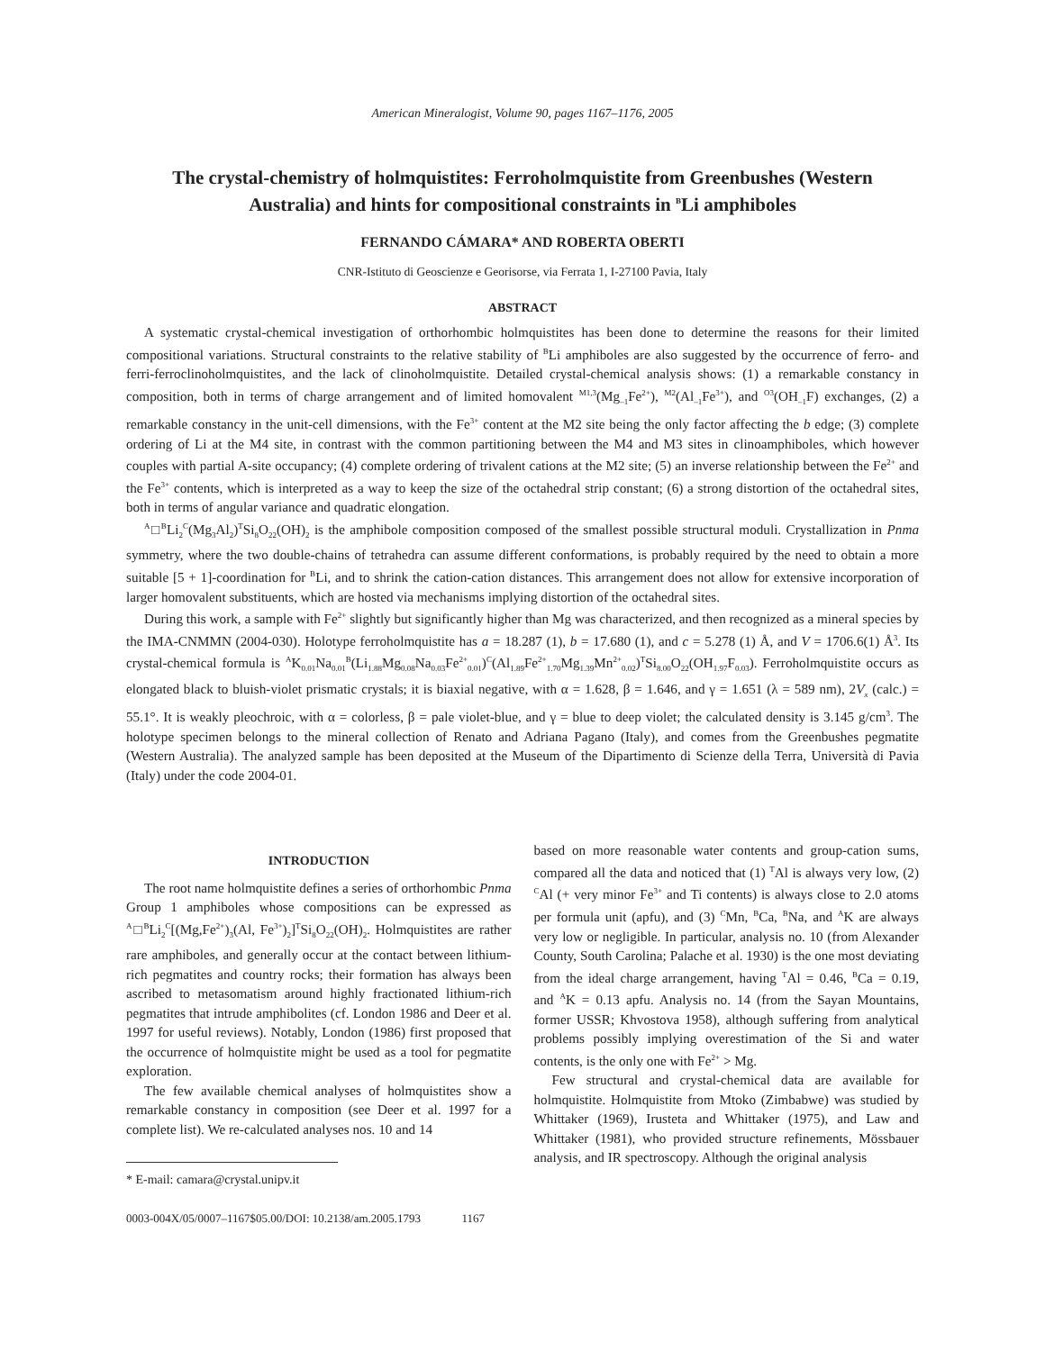American Mineralogist, Volume 90, pages 1167–1176, 2005
The crystal-chemistry of holmquistites: Ferroholmquistite from Greenbushes (Western Australia) and hints for compositional constraints in <sup>B</sup>Li amphiboles
FERNANDO CÁMARA* AND ROBERTA OBERTI
CNR-Istituto di Geoscienze e Georisorse, via Ferrata 1, I-27100 Pavia, Italy
ABSTRACT
A systematic crystal-chemical investigation of orthorhombic holmquistites has been done to determine the reasons for their limited compositional variations. Structural constraints to the relative stability of <sup>B</sup>Li amphiboles are also suggested by the occurrence of ferro- and ferri-ferroclinoholmquistites, and the lack of clinoholmquistite. Detailed crystal-chemical analysis shows: (1) a remarkable constancy in composition, both in terms of charge arrangement and of limited homovalent <sup>M1,3</sup>(Mg<sub>–1</sub>Fe<sup>2+</sup>), <sup>M2</sup>(Al<sub>–1</sub>Fe<sup>3+</sup>), and <sup>O3</sup>(OH<sub>–1</sub>F) exchanges, (2) a remarkable constancy in the unit-cell dimensions, with the Fe<sup>3+</sup> content at the M2 site being the only factor affecting the b edge; (3) complete ordering of Li at the M4 site, in contrast with the common partitioning between the M4 and M3 sites in clinoamphiboles, which however couples with partial A-site occupancy; (4) complete ordering of trivalent cations at the M2 site; (5) an inverse relationship between the Fe<sup>2+</sup> and the Fe<sup>3+</sup> contents, which is interpreted as a way to keep the size of the octahedral strip constant; (6) a strong distortion of the octahedral sites, both in terms of angular variance and quadratic elongation.
<sup>A</sup>□<sup>B</sup>Li<sub>2</sub><sup>C</sup>(Mg<sub>3</sub>Al<sub>2</sub>)<sup>T</sup>Si<sub>8</sub>O<sub>22</sub>(OH)<sub>2</sub> is the amphibole composition composed of the smallest possible structural moduli. Crystallization in Pnma symmetry, where the two double-chains of tetrahedra can assume different conformations, is probably required by the need to obtain a more suitable [5 + 1]-coordination for <sup>B</sup>Li, and to shrink the cation-cation distances. This arrangement does not allow for extensive incorporation of larger homovalent substituents, which are hosted via mechanisms implying distortion of the octahedral sites.
During this work, a sample with Fe<sup>2+</sup> slightly but significantly higher than Mg was characterized, and then recognized as a mineral species by the IMA-CNMMN (2004-030). Holotype ferroholmquistite has a = 18.287 (1), b = 17.680 (1), and c = 5.278 (1) Å, and V = 1706.6(1) Å<sup>3</sup>. Its crystal-chemical formula is <sup>A</sup>K<sub>0.01</sub>Na<sub>0.01</sub><sup>B</sup>(Li<sub>1.88</sub>Mg<sub>0.08</sub>Na<sub>0.03</sub>Fe<sup>2+</sup><sub>0.01</sub>)<sup>C</sup>(Al<sub>1.89</sub>Fe<sup>2+</sup><sub>1.70</sub>Mg<sub>1.39</sub>Mn<sup>2+</sup><sub>0.02</sub>)<sup>T</sup>Si<sub>8.00</sub>O<sub>22</sub>(OH<sub>1.97</sub>F<sub>0.03</sub>). Ferroholmquistite occurs as elongated black to bluish-violet prismatic crystals; it is biaxial negative, with α = 1.628, β = 1.646, and γ = 1.651 (λ = 589 nm), 2V<sub>x</sub> (calc.) = 55.1°. It is weakly pleochroic, with α = colorless, β = pale violet-blue, and γ = blue to deep violet; the calculated density is 3.145 g/cm<sup>3</sup>. The holotype specimen belongs to the mineral collection of Renato and Adriana Pagano (Italy), and comes from the Greenbushes pegmatite (Western Australia). The analyzed sample has been deposited at the Museum of the Dipartimento di Scienze della Terra, Università di Pavia (Italy) under the code 2004-01.
INTRODUCTION
The root name holmquistite defines a series of orthorhombic Pnma Group 1 amphiboles whose compositions can be expressed as <sup>A</sup>□<sup>B</sup>Li<sub>2</sub><sup>C</sup>[(Mg,Fe<sup>2+</sup>)<sub>3</sub>(Al, Fe<sup>3+</sup>)<sub>2</sub>]<sup>T</sup>Si<sub>8</sub>O<sub>22</sub>(OH)<sub>2</sub>. Holmquistites are rather rare amphiboles, and generally occur at the contact between lithium-rich pegmatites and country rocks; their formation has always been ascribed to metasomatism around highly fractionated lithium-rich pegmatites that intrude amphibolites (cf. London 1986 and Deer et al. 1997 for useful reviews). Notably, London (1986) first proposed that the occurrence of holmquistite might be used as a tool for pegmatite exploration.
The few available chemical analyses of holmquistites show a remarkable constancy in composition (see Deer et al. 1997 for a complete list). We re-calculated analyses nos. 10 and 14
* E-mail: camara@crystal.unipv.it
based on more reasonable water contents and group-cation sums, compared all the data and noticed that (1) <sup>T</sup>Al is always very low, (2) <sup>C</sup>Al (+ very minor Fe<sup>3+</sup> and Ti contents) is always close to 2.0 atoms per formula unit (apfu), and (3) <sup>C</sup>Mn, <sup>B</sup>Ca, <sup>B</sup>Na, and <sup>A</sup>K are always very low or negligible. In particular, analysis no. 10 (from Alexander County, South Carolina; Palache et al. 1930) is the one most deviating from the ideal charge arrangement, having <sup>T</sup>Al = 0.46, <sup>B</sup>Ca = 0.19, and <sup>A</sup>K = 0.13 apfu. Analysis no. 14 (from the Sayan Mountains, former USSR; Khvostova 1958), although suffering from analytical problems possibly implying overestimation of the Si and water contents, is the only one with Fe<sup>2+</sup> > Mg.
Few structural and crystal-chemical data are available for holmquistite. Holmquistite from Mtoko (Zimbabwe) was studied by Whittaker (1969), Irusteta and Whittaker (1975), and Law and Whittaker (1981), who provided structure refinements, Mössbauer analysis, and IR spectroscopy. Although the original analysis
0003-004X/05/0007–1167$05.00/DOI: 10.2138/am.2005.1793 1167